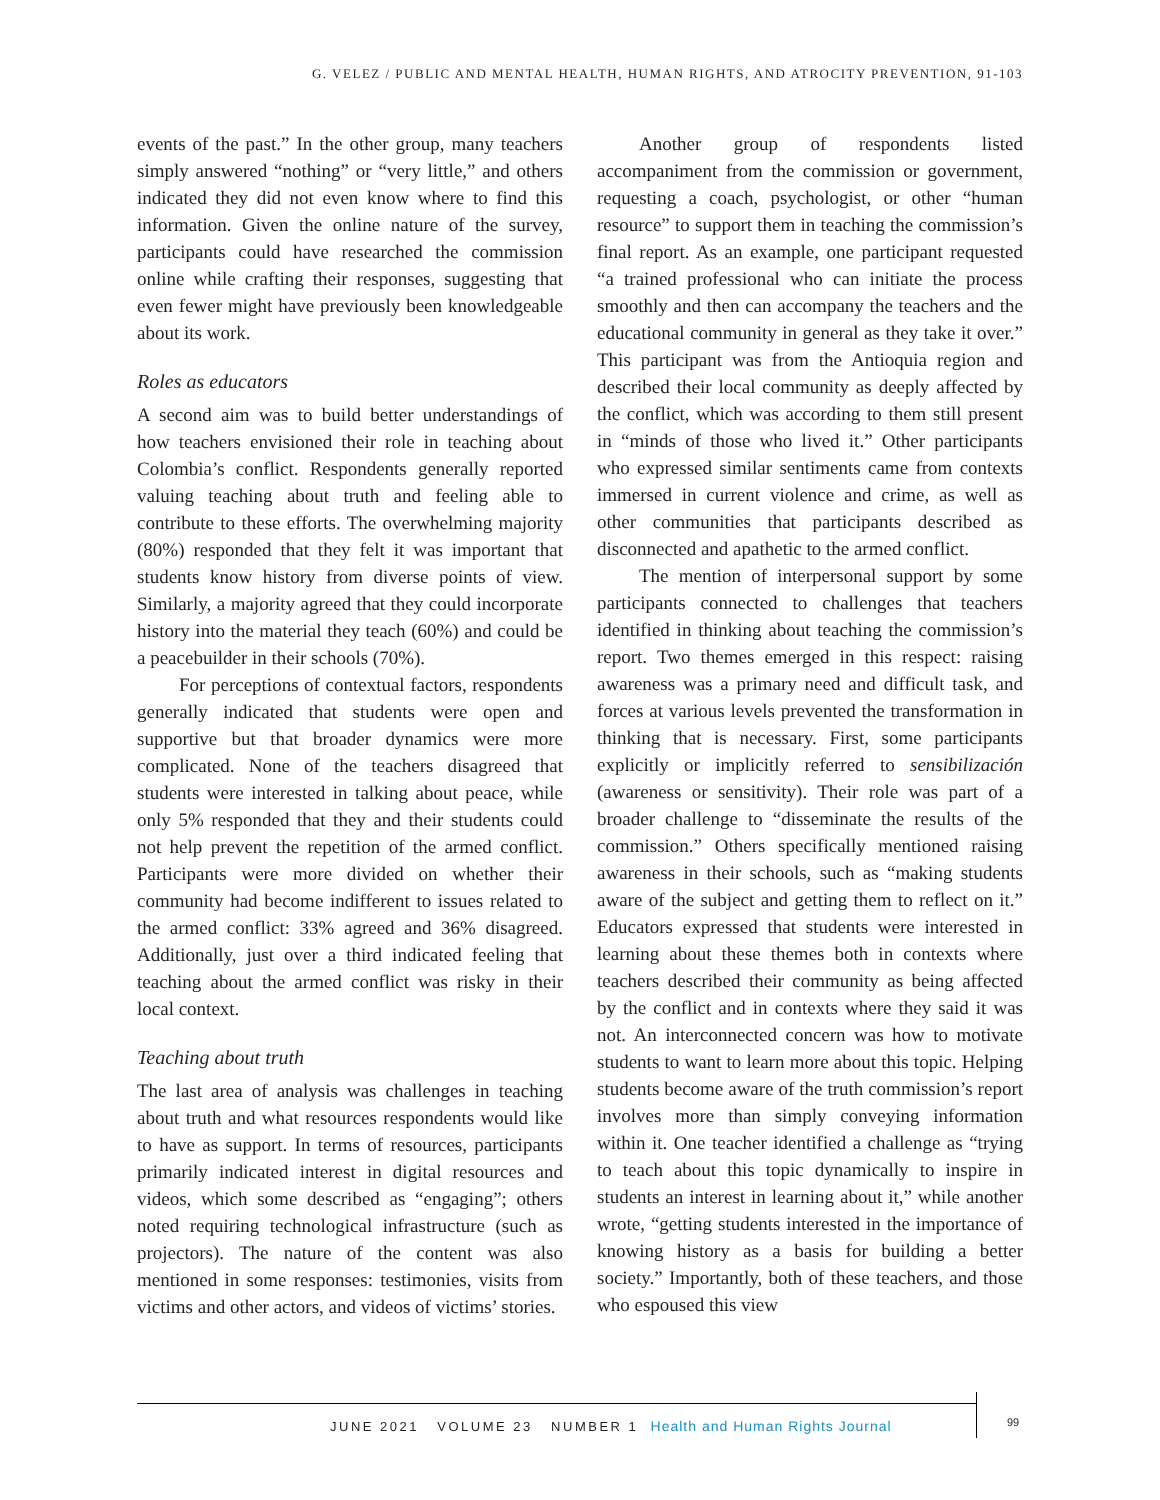G. VELEZ / PUBLIC AND MENTAL HEALTH, HUMAN RIGHTS, AND ATROCITY PREVENTION, 91-103
events of the past.” In the other group, many teachers simply answered “nothing” or “very little,” and others indicated they did not even know where to find this information. Given the online nature of the survey, participants could have researched the commission online while crafting their responses, suggesting that even fewer might have previously been knowledgeable about its work.
Roles as educators
A second aim was to build better understandings of how teachers envisioned their role in teaching about Colombia’s conflict. Respondents generally reported valuing teaching about truth and feeling able to contribute to these efforts. The overwhelming majority (80%) responded that they felt it was important that students know history from diverse points of view. Similarly, a majority agreed that they could incorporate history into the material they teach (60%) and could be a peacebuilder in their schools (70%).
For perceptions of contextual factors, respondents generally indicated that students were open and supportive but that broader dynamics were more complicated. None of the teachers disagreed that students were interested in talking about peace, while only 5% responded that they and their students could not help prevent the repetition of the armed conflict. Participants were more divided on whether their community had become indifferent to issues related to the armed conflict: 33% agreed and 36% disagreed. Additionally, just over a third indicated feeling that teaching about the armed conflict was risky in their local context.
Teaching about truth
The last area of analysis was challenges in teaching about truth and what resources respondents would like to have as support. In terms of resources, participants primarily indicated interest in digital resources and videos, which some described as “engaging”; others noted requiring technological infrastructure (such as projectors). The nature of the content was also mentioned in some responses: testimonies, visits from victims and other actors, and videos of victims’ stories.
Another group of respondents listed accompaniment from the commission or government, requesting a coach, psychologist, or other “human resource” to support them in teaching the commission’s final report. As an example, one participant requested “a trained professional who can initiate the process smoothly and then can accompany the teachers and the educational community in general as they take it over.” This participant was from the Antioquia region and described their local community as deeply affected by the conflict, which was according to them still present in “minds of those who lived it.” Other participants who expressed similar sentiments came from contexts immersed in current violence and crime, as well as other communities that participants described as disconnected and apathetic to the armed conflict.
The mention of interpersonal support by some participants connected to challenges that teachers identified in thinking about teaching the commission’s report. Two themes emerged in this respect: raising awareness was a primary need and difficult task, and forces at various levels prevented the transformation in thinking that is necessary. First, some participants explicitly or implicitly referred to sensibilización (awareness or sensitivity). Their role was part of a broader challenge to “disseminate the results of the commission.” Others specifically mentioned raising awareness in their schools, such as “making students aware of the subject and getting them to reflect on it.” Educators expressed that students were interested in learning about these themes both in contexts where teachers described their community as being affected by the conflict and in contexts where they said it was not. An interconnected concern was how to motivate students to want to learn more about this topic. Helping students become aware of the truth commission’s report involves more than simply conveying information within it. One teacher identified a challenge as “trying to teach about this topic dynamically to inspire in students an interest in learning about it,” while another wrote, “getting students interested in the importance of knowing history as a basis for building a better society.” Importantly, both of these teachers, and those who espoused this view
JUNE 2021 VOLUME 23 NUMBER 1 Health and Human Rights Journal
99